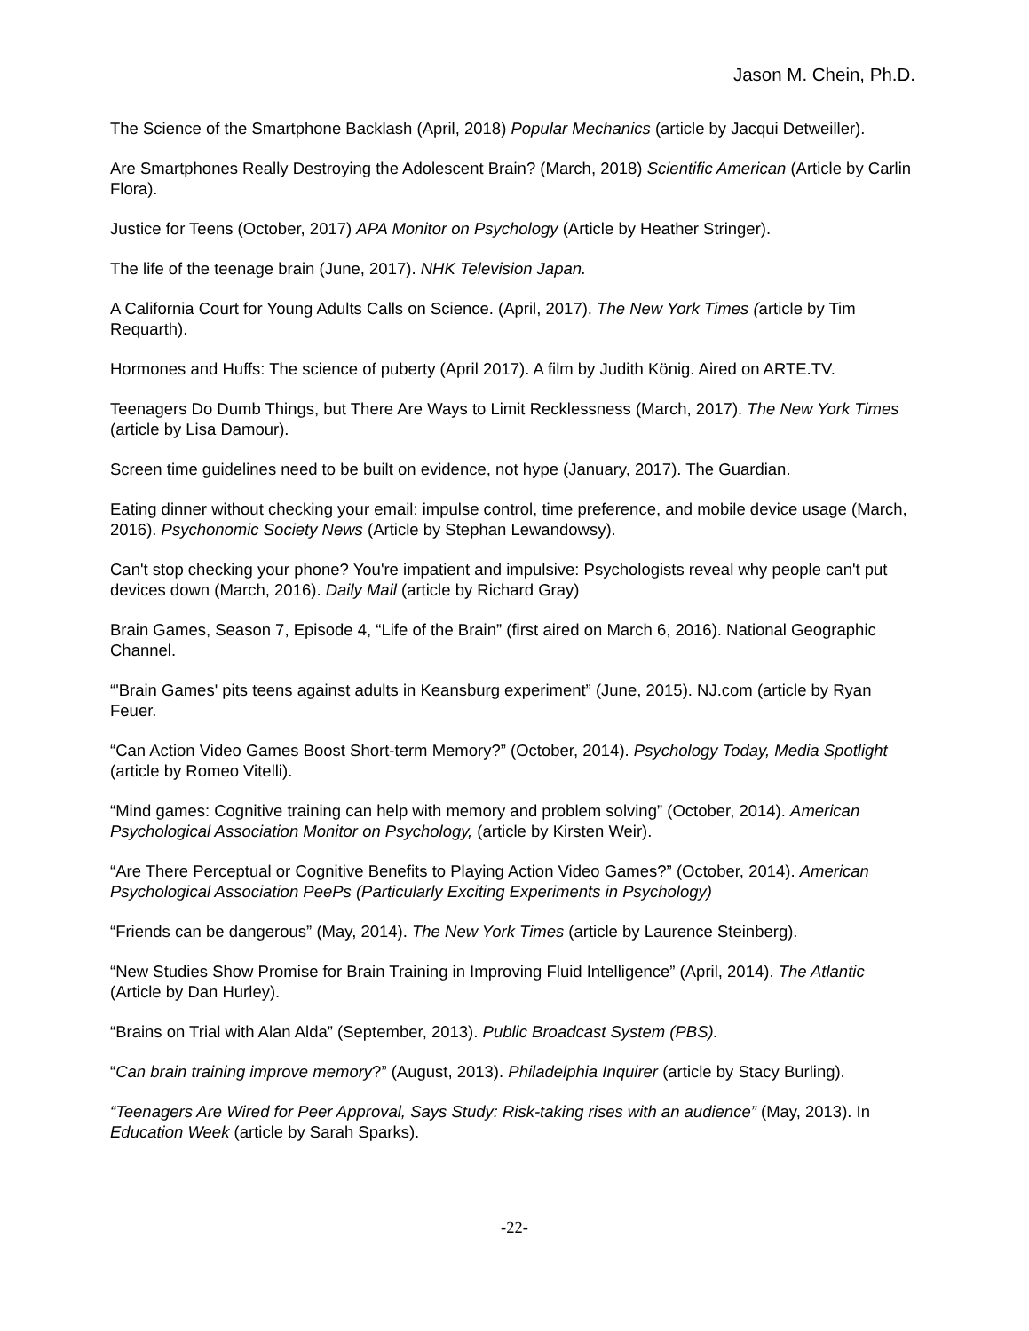Jason M. Chein, Ph.D.
The Science of the Smartphone Backlash (April, 2018) Popular Mechanics (article by Jacqui Detweiller).
Are Smartphones Really Destroying the Adolescent Brain? (March, 2018) Scientific American (Article by Carlin Flora).
Justice for Teens (October, 2017) APA Monitor on Psychology (Article by Heather Stringer).
The life of the teenage brain (June, 2017). NHK Television Japan.
A California Court for Young Adults Calls on Science. (April, 2017). The New York Times (article by Tim Requarth).
Hormones and Huffs: The science of puberty (April 2017). A film by Judith König. Aired on ARTE.TV.
Teenagers Do Dumb Things, but There Are Ways to Limit Recklessness (March, 2017). The New York Times (article by Lisa Damour).
Screen time guidelines need to be built on evidence, not hype (January, 2017). The Guardian.
Eating dinner without checking your email: impulse control, time preference, and mobile device usage (March, 2016). Psychonomic Society News (Article by Stephan Lewandowsy).
Can't stop checking your phone? You're impatient and impulsive: Psychologists reveal why people can't put devices down (March, 2016). Daily Mail (article by Richard Gray)
Brain Games, Season 7, Episode 4, “Life of the Brain” (first aired on March 6, 2016). National Geographic Channel.
“'Brain Games' pits teens against adults in Keansburg experiment” (June, 2015). NJ.com (article by Ryan Feuer.
“Can Action Video Games Boost Short-term Memory?” (October, 2014). Psychology Today, Media Spotlight (article by Romeo Vitelli).
“Mind games: Cognitive training can help with memory and problem solving” (October, 2014). American Psychological Association Monitor on Psychology, (article by Kirsten Weir).
“Are There Perceptual or Cognitive Benefits to Playing Action Video Games?” (October, 2014). American Psychological Association PeePs (Particularly Exciting Experiments in Psychology)
“Friends can be dangerous” (May, 2014). The New York Times (article by Laurence Steinberg).
“New Studies Show Promise for Brain Training in Improving Fluid Intelligence” (April, 2014). The Atlantic (Article by Dan Hurley).
“Brains on Trial with Alan Alda” (September, 2013). Public Broadcast System (PBS).
“Can brain training improve memory?” (August, 2013). Philadelphia Inquirer (article by Stacy Burling).
“Teenagers Are Wired for Peer Approval, Says Study: Risk-taking rises with an audience” (May, 2013). In Education Week (article by Sarah Sparks).
-22-